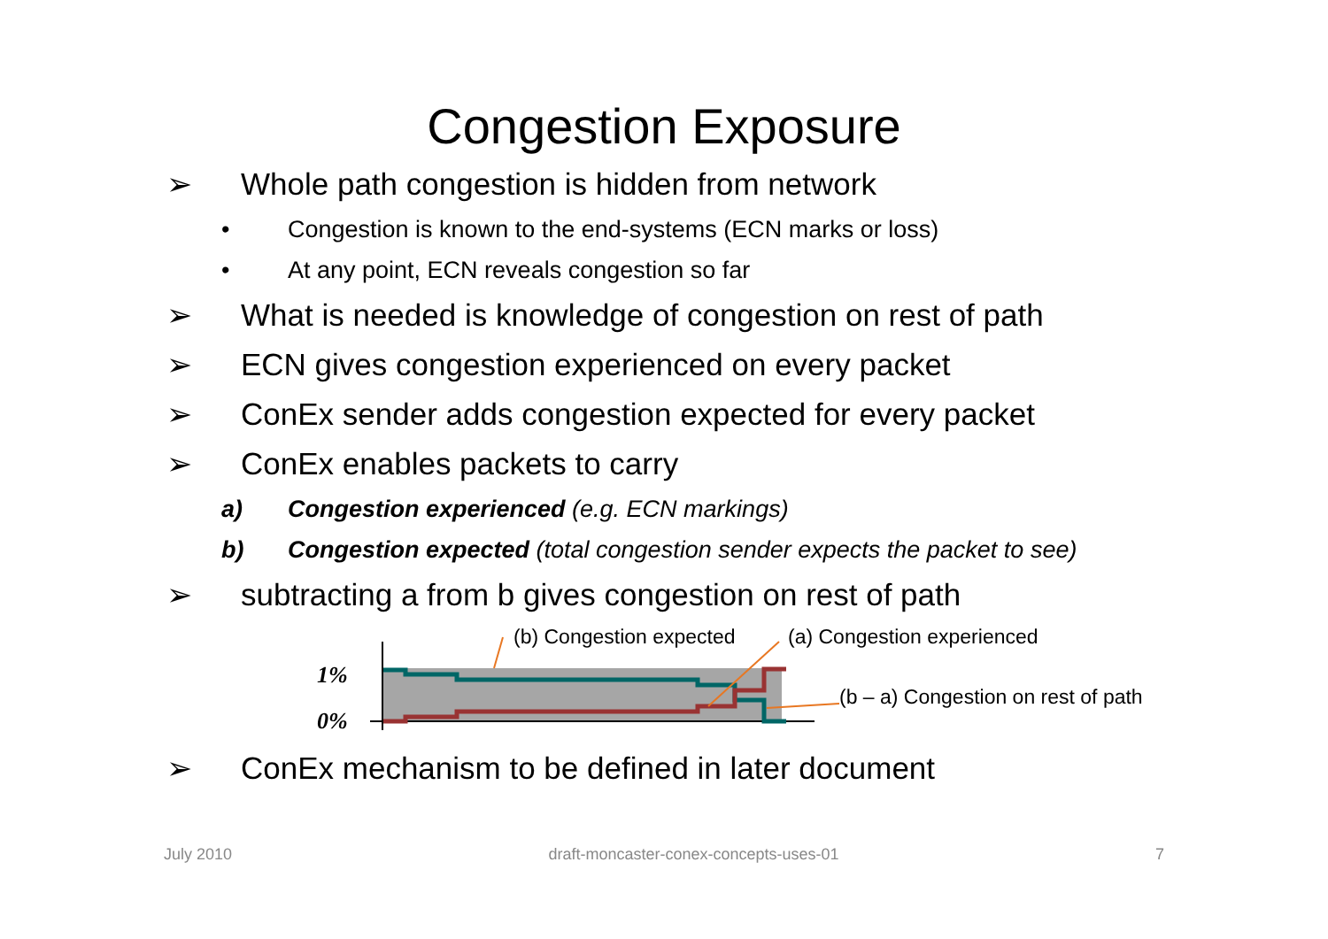Congestion Exposure
➢ Whole path congestion is hidden from network
• Congestion is known to the end-systems (ECN marks or loss)
• At any point, ECN reveals congestion so far
➢ What is needed is knowledge of congestion on rest of path
➢ ECN gives congestion experienced on every packet
➢ ConEx sender adds congestion expected for every packet
➢ ConEx enables packets to carry
a) Congestion experienced (e.g. ECN markings)
b) Congestion expected (total congestion sender expects the packet to see)
➢ subtracting a from b gives congestion on rest of path
1%
0%
(b) Congestion expected (a) Congestion experienced
(b – a) Congestion on rest of path
➢ ConEx mechanism to be defined in later document
July 2010 draft-moncaster-conex-concepts-uses-01 7